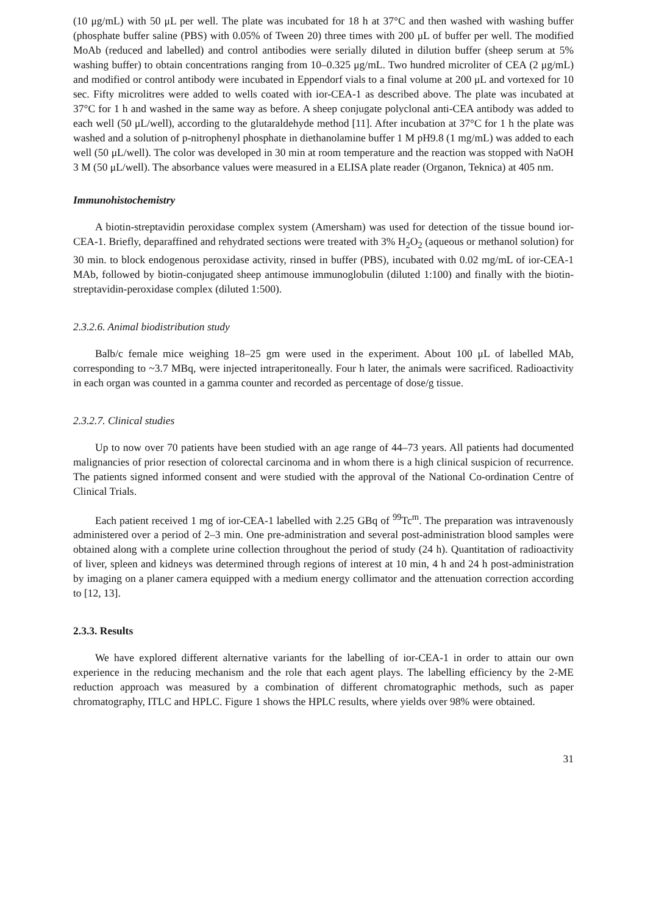(10 μg/mL) with 50 μL per well. The plate was incubated for 18 h at 37°C and then washed with washing buffer (phosphate buffer saline (PBS) with 0.05% of Tween 20) three times with 200 μL of buffer per well. The modified MoAb (reduced and labelled) and control antibodies were serially diluted in dilution buffer (sheep serum at 5% washing buffer) to obtain concentrations ranging from 10–0.325 μg/mL. Two hundred microliter of CEA (2 μg/mL) and modified or control antibody were incubated in Eppendorf vials to a final volume at 200 μL and vortexed for 10 sec. Fifty microlitres were added to wells coated with ior-CEA-1 as described above. The plate was incubated at 37°C for 1 h and washed in the same way as before. A sheep conjugate polyclonal anti-CEA antibody was added to each well (50 μL/well), according to the glutaraldehyde method [11]. After incubation at 37°C for 1 h the plate was washed and a solution of p-nitrophenyl phosphate in diethanolamine buffer 1 M pH9.8 (1 mg/mL) was added to each well (50 μL/well). The color was developed in 30 min at room temperature and the reaction was stopped with NaOH 3 M (50 μL/well). The absorbance values were measured in a ELISA plate reader (Organon, Teknica) at 405 nm.
Immunohistochemistry
A biotin-streptavidin peroxidase complex system (Amersham) was used for detection of the tissue bound ior-CEA-1. Briefly, deparaffined and rehydrated sections were treated with 3% H<sub>2</sub>O<sub>2</sub> (aqueous or methanol solution) for 30 min. to block endogenous peroxidase activity, rinsed in buffer (PBS), incubated with 0.02 mg/mL of ior-CEA-1 MAb, followed by biotin-conjugated sheep antimouse immunoglobulin (diluted 1:100) and finally with the biotin-streptavidin-peroxidase complex (diluted 1:500).
2.3.2.6. Animal biodistribution study
Balb/c female mice weighing 18–25 gm were used in the experiment. About 100 μL of labelled MAb, corresponding to ~3.7 MBq, were injected intraperitoneally. Four h later, the animals were sacrificed. Radioactivity in each organ was counted in a gamma counter and recorded as percentage of dose/g tissue.
2.3.2.7. Clinical studies
Up to now over 70 patients have been studied with an age range of 44–73 years. All patients had documented malignancies of prior resection of colorectal carcinoma and in whom there is a high clinical suspicion of recurrence. The patients signed informed consent and were studied with the approval of the National Co-ordination Centre of Clinical Trials.
Each patient received 1 mg of ior-CEA-1 labelled with 2.25 GBq of <sup>99</sup>Tc<sup>m</sup>. The preparation was intravenously administered over a period of 2–3 min. One pre-administration and several post-administration blood samples were obtained along with a complete urine collection throughout the period of study (24 h). Quantitation of radioactivity of liver, spleen and kidneys was determined through regions of interest at 10 min, 4 h and 24 h post-administration by imaging on a planer camera equipped with a medium energy collimator and the attenuation correction according to [12, 13].
2.3.3. Results
We have explored different alternative variants for the labelling of ior-CEA-1 in order to attain our own experience in the reducing mechanism and the role that each agent plays. The labelling efficiency by the 2-ME reduction approach was measured by a combination of different chromatographic methods, such as paper chromatography, ITLC and HPLC. Figure 1 shows the HPLC results, where yields over 98% were obtained.
31